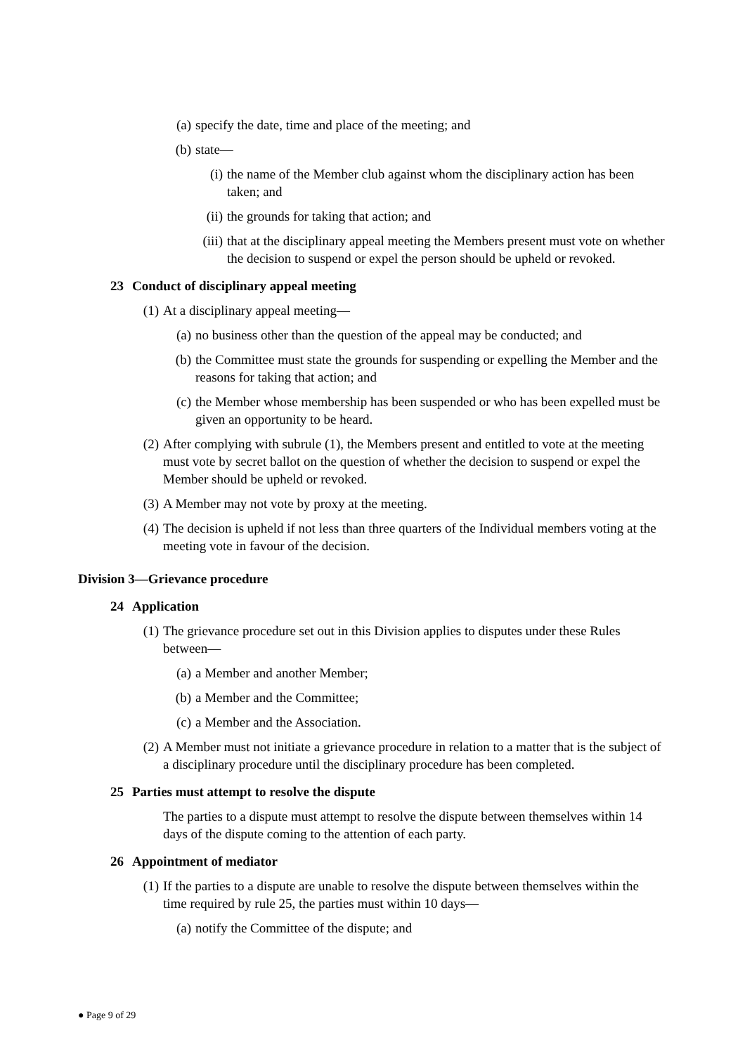(a) specify the date, time and place of the meeting; and
(b) state—
(i) the name of the Member club against whom the disciplinary action has been taken; and
(ii) the grounds for taking that action; and
(iii) that at the disciplinary appeal meeting the Members present must vote on whether the decision to suspend or expel the person should be upheld or revoked.
23 Conduct of disciplinary appeal meeting
(1) At a disciplinary appeal meeting—
(a) no business other than the question of the appeal may be conducted; and
(b) the Committee must state the grounds for suspending or expelling the Member and the reasons for taking that action; and
(c) the Member whose membership has been suspended or who has been expelled must be given an opportunity to be heard.
(2) After complying with subrule (1), the Members present and entitled to vote at the meeting must vote by secret ballot on the question of whether the decision to suspend or expel the Member should be upheld or revoked.
(3) A Member may not vote by proxy at the meeting.
(4) The decision is upheld if not less than three quarters of the Individual members voting at the meeting vote in favour of the decision.
Division 3—Grievance procedure
24 Application
(1) The grievance procedure set out in this Division applies to disputes under these Rules between—
(a) a Member and another Member;
(b) a Member and the Committee;
(c) a Member and the Association.
(2) A Member must not initiate a grievance procedure in relation to a matter that is the subject of a disciplinary procedure until the disciplinary procedure has been completed.
25 Parties must attempt to resolve the dispute
The parties to a dispute must attempt to resolve the dispute between themselves within 14 days of the dispute coming to the attention of each party.
26 Appointment of mediator
(1) If the parties to a dispute are unable to resolve the dispute between themselves within the time required by rule 25, the parties must within 10 days—
(a) notify the Committee of the dispute; and
● Page 9 of 29